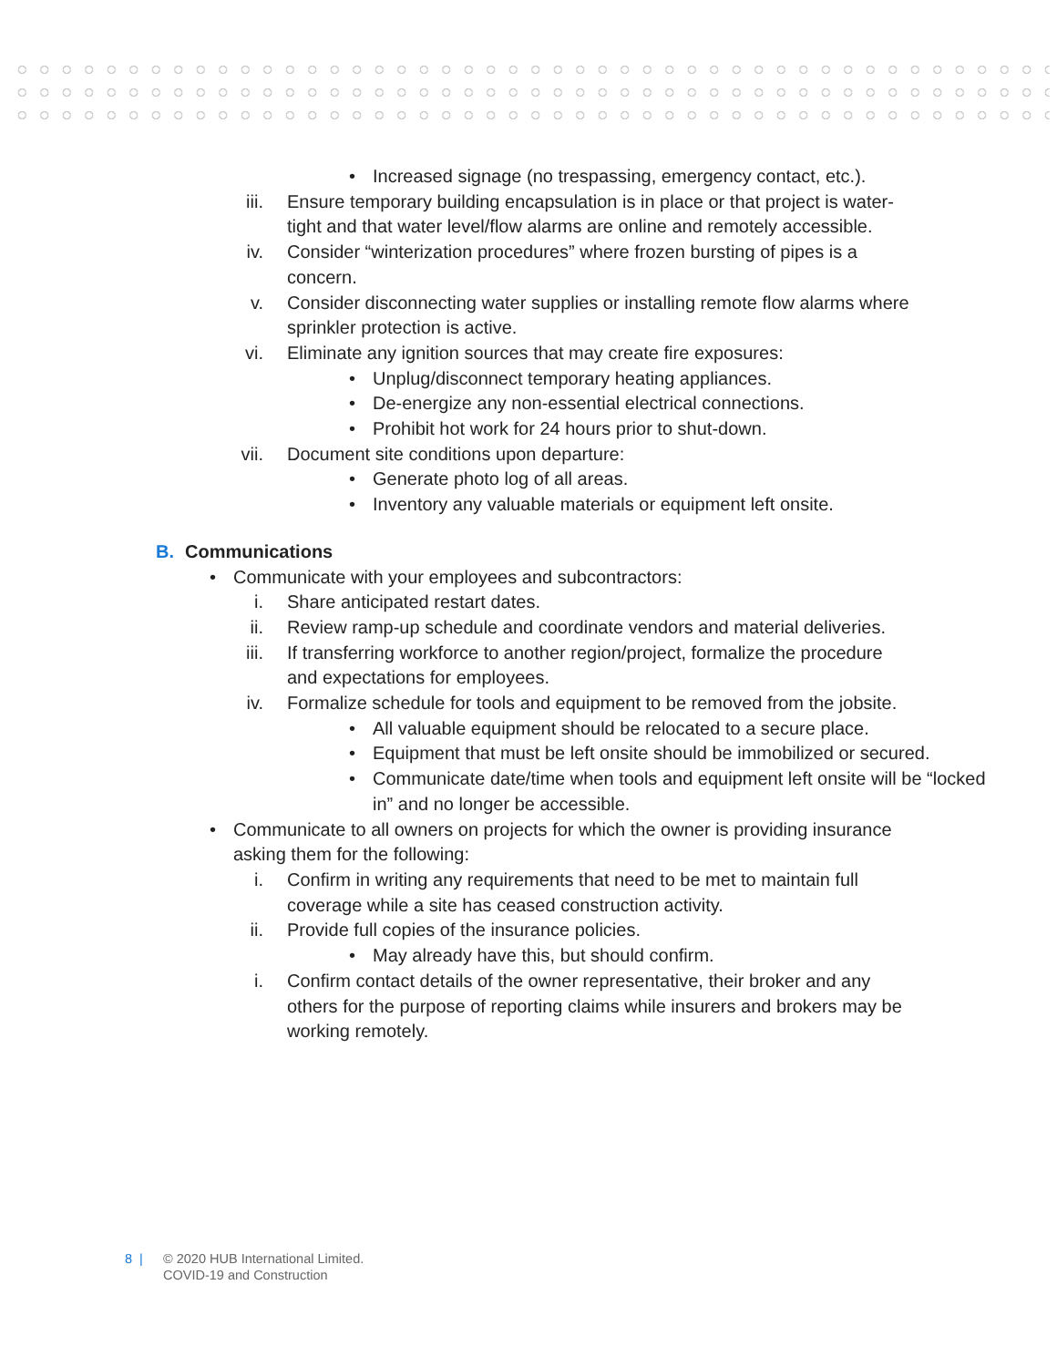• Increased signage (no trespassing, emergency contact, etc.).
iii. Ensure temporary building encapsulation is in place or that project is water-tight and that water level/flow alarms are online and remotely accessible.
iv. Consider “winterization procedures” where frozen bursting of pipes is a concern.
v. Consider disconnecting water supplies or installing remote flow alarms where sprinkler protection is active.
vi. Eliminate any ignition sources that may create fire exposures:
• Unplug/disconnect temporary heating appliances.
• De-energize any non-essential electrical connections.
• Prohibit hot work for 24 hours prior to shut-down.
vii. Document site conditions upon departure:
• Generate photo log of all areas.
• Inventory any valuable materials or equipment left onsite.
B. Communications
• Communicate with your employees and subcontractors:
i. Share anticipated restart dates.
ii. Review ramp-up schedule and coordinate vendors and material deliveries.
iii. If transferring workforce to another region/project, formalize the procedure and expectations for employees.
iv. Formalize schedule for tools and equipment to be removed from the jobsite.
• All valuable equipment should be relocated to a secure place.
• Equipment that must be left onsite should be immobilized or secured.
• Communicate date/time when tools and equipment left onsite will be “locked in” and no longer be accessible.
• Communicate to all owners on projects for which the owner is providing insurance asking them for the following:
i. Confirm in writing any requirements that need to be met to maintain full coverage while a site has ceased construction activity.
ii. Provide full copies of the insurance policies.
• May already have this, but should confirm.
i. Confirm contact details of the owner representative, their broker and any others for the purpose of reporting claims while insurers and brokers may be working remotely.
8 | © 2020 HUB International Limited.
COVID-19 and Construction